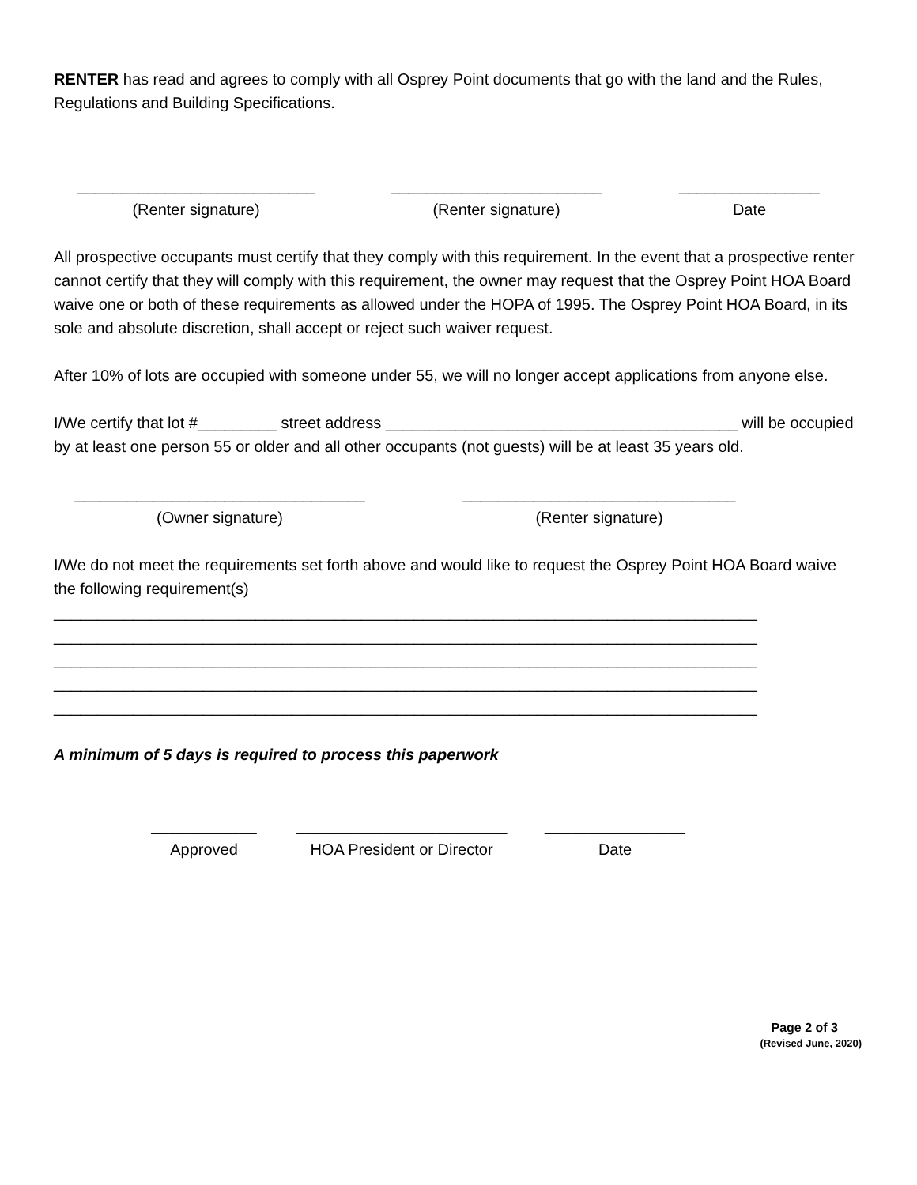RENTER has read and agrees to comply with all Osprey Point documents that go with the land and the Rules, Regulations and Building Specifications.
___________________________
(Renter signature)
________________________
(Renter signature)
________________
Date
All prospective occupants must certify that they comply with this requirement. In the event that a prospective renter cannot certify that they will comply with this requirement, the owner may request that the Osprey Point HOA Board waive one or both of these requirements as allowed under the HOPA of 1995. The Osprey Point HOA Board, in its sole and absolute discretion, shall accept or reject such waiver request.
After 10% of lots are occupied with someone under 55, we will no longer accept applications from anyone else.
I/We certify that lot #_________ street address ________________________________________ will be occupied by at least one person 55 or older and all other occupants (not guests) will be at least 35 years old.
_________________________________
(Owner signature)
_______________________________
(Renter signature)
I/We do not meet the requirements set forth above and would like to request the Osprey Point HOA Board waive the following requirement(s)
________________________________________________________________________________
________________________________________________________________________________
________________________________________________________________________________
________________________________________________________________________________
________________________________________________________________________________
A minimum of 5 days is required to process this paperwork
____________
Approved
________________________
HOA President or Director
________________
Date
Page 2 of 3
(Revised June, 2020)